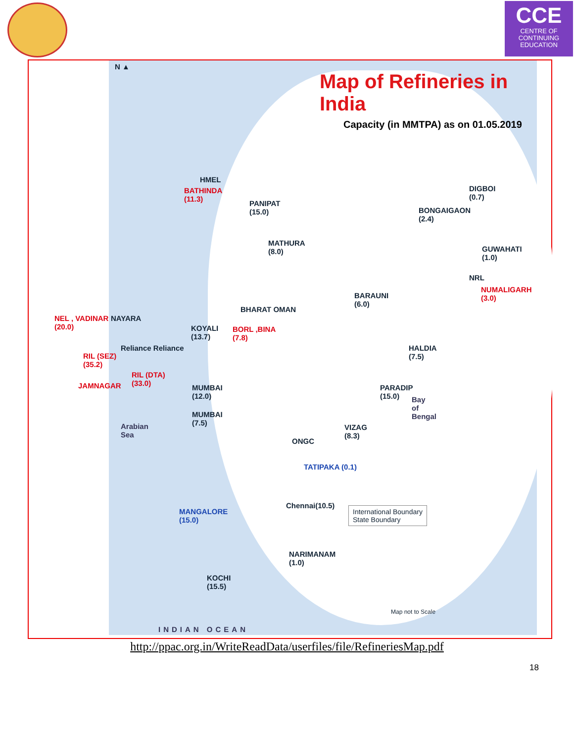CCE
CENTRE OF
CONTINUING
EDUCATION
N ▲
Map of Refineries in India
Capacity (in MMTPA) as on 01.05.2019
HMEL
BATHINDA
(11.3)
PANIPAT
(15.0)
MATHURA
(8.0)
DIGBOI
(0.7)
BONGAIGAON
(2.4)
GUWAHATI
(1.0)
NRL
NUMALIGARH
(3.0)
BARAUNI
(6.0)
NEL , VADINAR
(20.0)
NAYARA
BHARAT OMAN
KOYALI
(13.7)
BORL ,BINA
(7.8)
Reliance Reliance
RIL (SEZ)
(35.2)
HALDIA
(7.5)
RIL (DTA)
(33.0)
JAMNAGAR
MUMBAI
(12.0)
PARADIP
(15.0)
Bay
of
Bengal
MUMBAI
(7.5)
Arabian
Sea
VIZAG
(8.3)
ONGC
TATIPAKA (0.1)
MANGALORE
(15.0)
Chennai(10.5)
International Boundary
State Boundary
NARIMANAM
(1.0)
KOCHI
(15.5)
Map not to Scale
INDIAN OCEAN
http://ppac.org.in/WriteReadData/userfiles/file/RefineriesMap.pdf
18